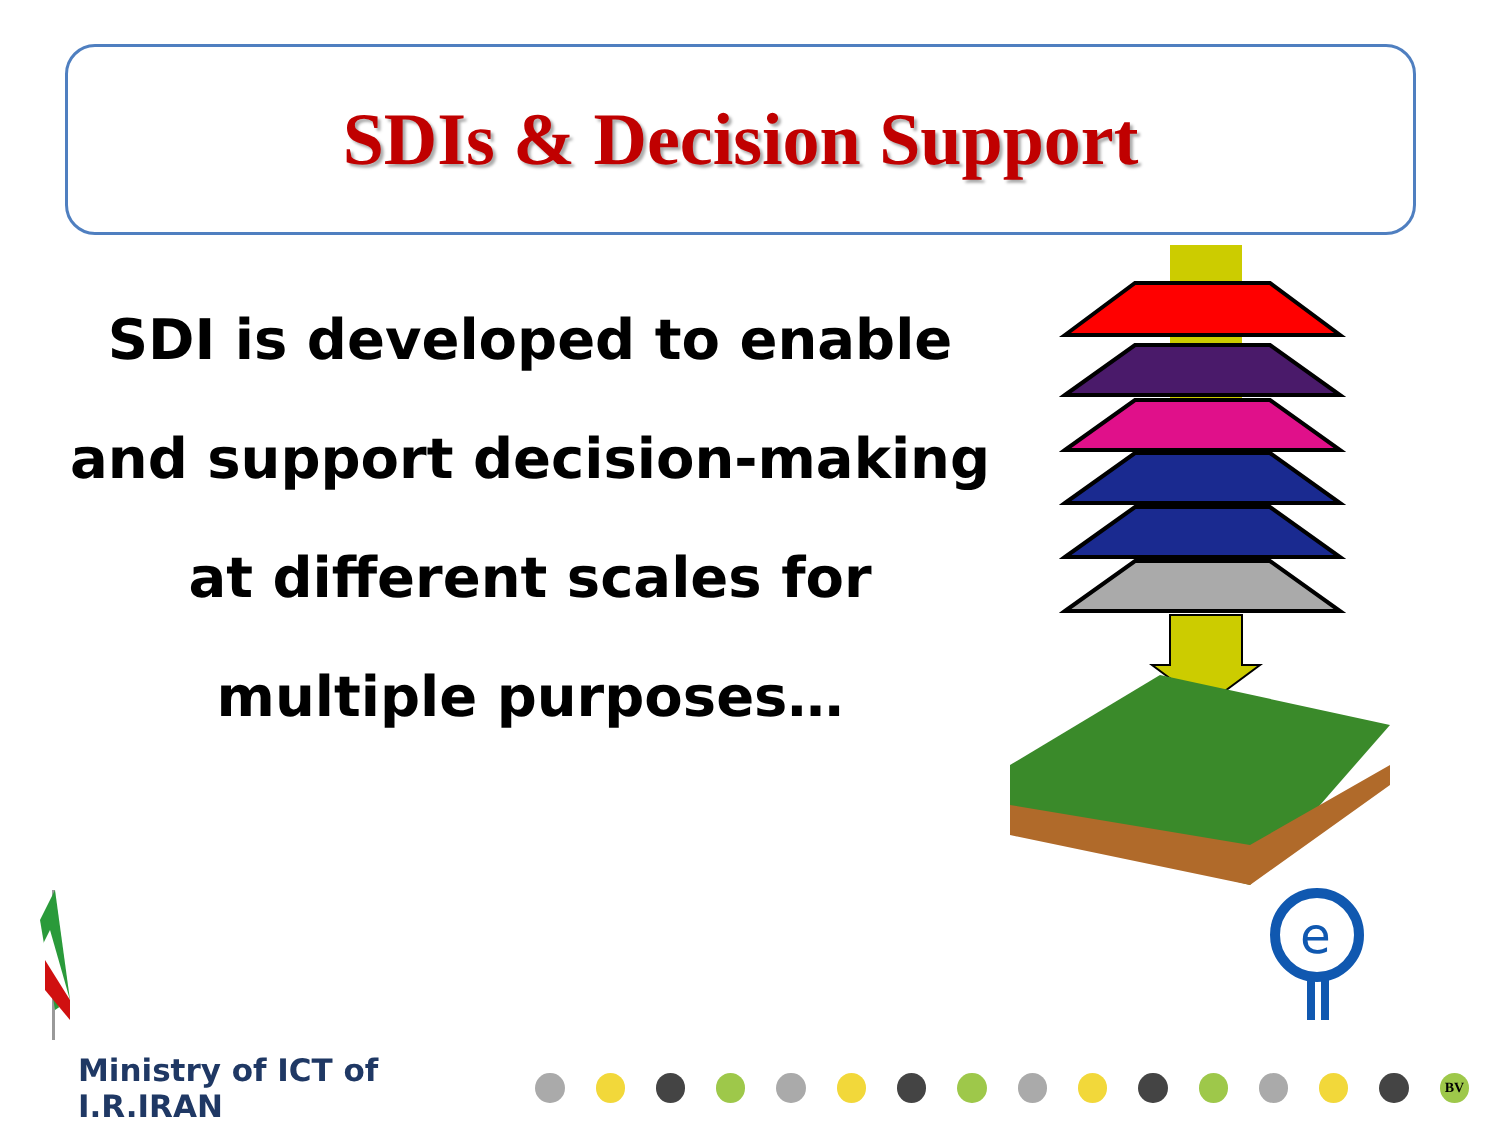SDIs & Decision Support
SDI is developed to enable
and support decision-making
at different scales for
multiple purposes…
e
Ministry of ICT of I.R.IRAN
BV